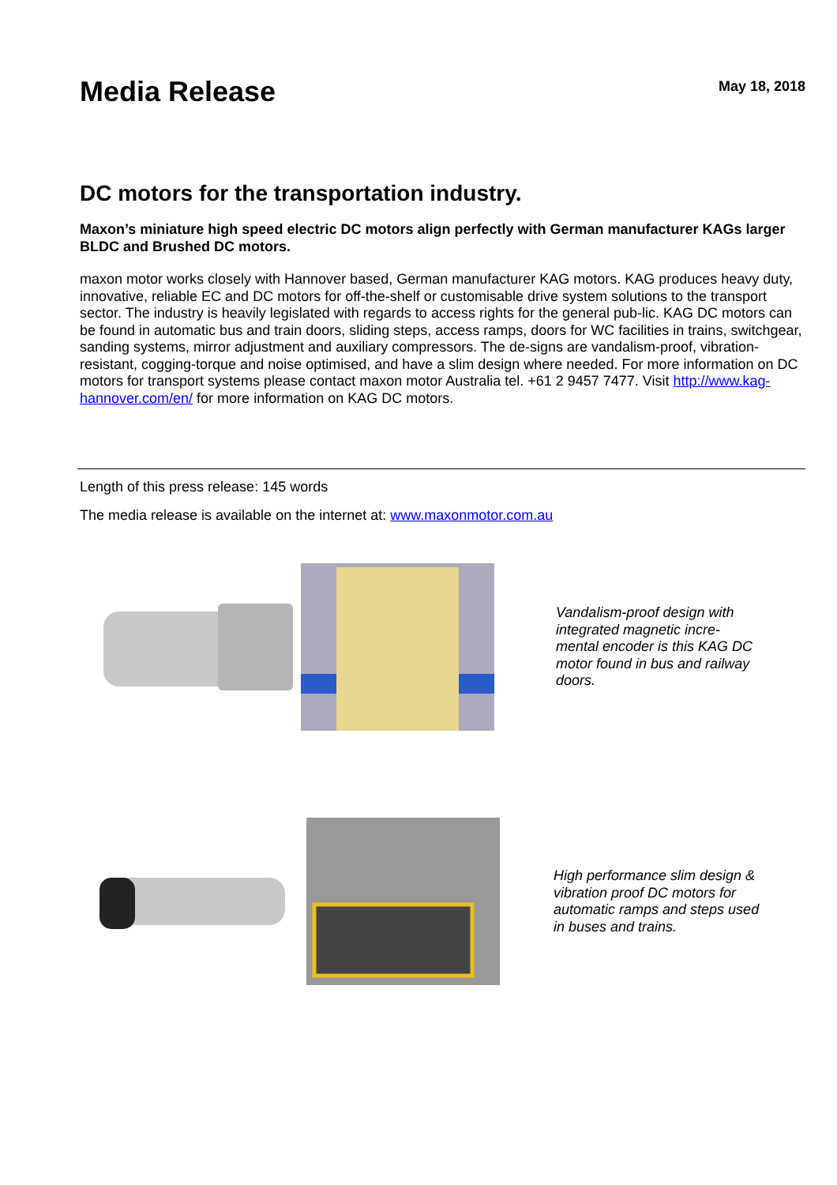Media Release
May 18, 2018
DC motors for the transportation industry.
Maxon’s miniature high speed electric DC motors align perfectly with German manufacturer KAGs larger BLDC and Brushed DC motors.
maxon motor works closely with Hannover based, German manufacturer KAG motors. KAG produces heavy duty, innovative, reliable EC and DC motors for off-the-shelf or customisable drive system solutions to the transport sector. The industry is heavily legislated with regards to access rights for the general pub-lic. KAG DC motors can be found in automatic bus and train doors, sliding steps, access ramps, doors for WC facilities in trains, switchgear, sanding systems, mirror adjustment and auxiliary compressors. The de-signs are vandalism-proof, vibration-resistant, cogging-torque and noise optimised, and have a slim design where needed. For more information on DC motors for transport systems please contact maxon motor Australia tel. +61 2 9457 7477. Visit http://www.kag-hannover.com/en/ for more information on KAG DC motors.
Length of this press release: 145 words
The media release is available on the internet at: www.maxonmotor.com.au
Vandalism-proof design with integrated magnetic incre-mental encoder is this KAG DC motor found in bus and railway doors.
High performance slim design & vibration proof DC motors for automatic ramps and steps used in buses and trains.